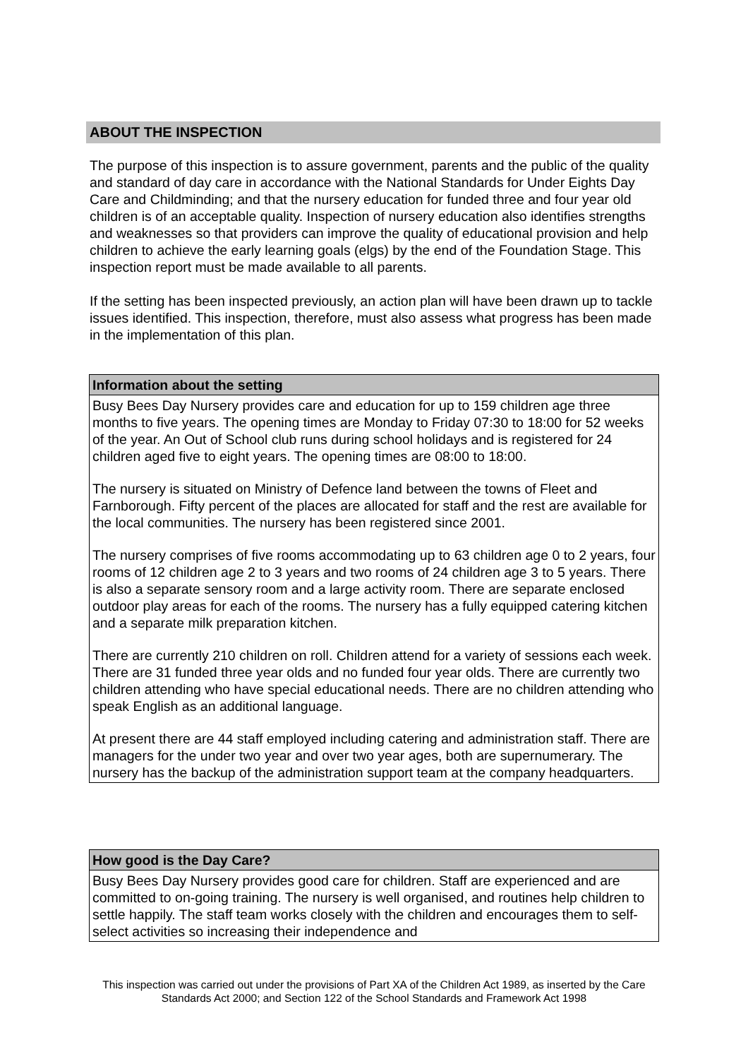ABOUT THE INSPECTION
The purpose of this inspection is to assure government, parents and the public of the quality and standard of day care in accordance with the National Standards for Under Eights Day Care and Childminding; and that the nursery education for funded three and four year old children is of an acceptable quality. Inspection of nursery education also identifies strengths and weaknesses so that providers can improve the quality of educational provision and help children to achieve the early learning goals (elgs) by the end of the Foundation Stage. This inspection report must be made available to all parents.
If the setting has been inspected previously, an action plan will have been drawn up to tackle issues identified. This inspection, therefore, must also assess what progress has been made in the implementation of this plan.
| Information about the setting |
| --- |
| Busy Bees Day Nursery provides care and education for up to 159 children age three months to five years. The opening times are Monday to Friday 07:30 to 18:00 for 52 weeks of the year. An Out of School club runs during school holidays and is registered for 24 children aged five to eight years. The opening times are 08:00 to 18:00. The nursery is situated on Ministry of Defence land between the towns of Fleet and Farnborough. Fifty percent of the places are allocated for staff and the rest are available for the local communities. The nursery has been registered since 2001. The nursery comprises of five rooms accommodating up to 63 children age 0 to 2 years, four rooms of 12 children age 2 to 3 years and two rooms of 24 children age 3 to 5 years. There is also a separate sensory room and a large activity room. There are separate enclosed outdoor play areas for each of the rooms. The nursery has a fully equipped catering kitchen and a separate milk preparation kitchen. There are currently 210 children on roll. Children attend for a variety of sessions each week. There are 31 funded three year olds and no funded four year olds. There are currently two children attending who have special educational needs. There are no children attending who speak English as an additional language. At present there are 44 staff employed including catering and administration staff. There are managers for the under two year and over two year ages, both are supernumerary. The nursery has the backup of the administration support team at the company headquarters. |
| How good is the Day Care? |
| --- |
| Busy Bees Day Nursery provides good care for children. Staff are experienced and are committed to on-going training. The nursery is well organised, and routines help children to settle happily. The staff team works closely with the children and encourages them to self-select activities so increasing their independence and |
This inspection was carried out under the provisions of Part XA of the Children Act 1989, as inserted by the Care Standards Act 2000; and Section 122 of the School Standards and Framework Act 1998